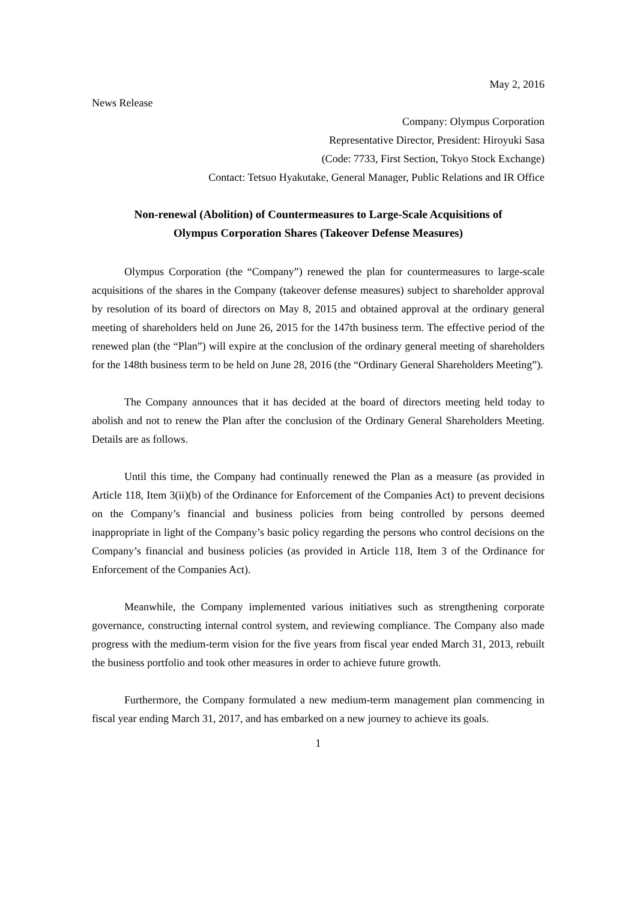May 2, 2016
News Release
Company: Olympus Corporation
Representative Director, President: Hiroyuki Sasa
(Code: 7733, First Section, Tokyo Stock Exchange)
Contact: Tetsuo Hyakutake, General Manager, Public Relations and IR Office
Non-renewal (Abolition) of Countermeasures to Large-Scale Acquisitions of
Olympus Corporation Shares (Takeover Defense Measures)
Olympus Corporation (the “Company”) renewed the plan for countermeasures to large-scale acquisitions of the shares in the Company (takeover defense measures) subject to shareholder approval by resolution of its board of directors on May 8, 2015 and obtained approval at the ordinary general meeting of shareholders held on June 26, 2015 for the 147th business term. The effective period of the renewed plan (the “Plan”) will expire at the conclusion of the ordinary general meeting of shareholders for the 148th business term to be held on June 28, 2016 (the “Ordinary General Shareholders Meeting”).
The Company announces that it has decided at the board of directors meeting held today to abolish and not to renew the Plan after the conclusion of the Ordinary General Shareholders Meeting. Details are as follows.
Until this time, the Company had continually renewed the Plan as a measure (as provided in Article 118, Item 3(ii)(b) of the Ordinance for Enforcement of the Companies Act) to prevent decisions on the Company’s financial and business policies from being controlled by persons deemed inappropriate in light of the Company’s basic policy regarding the persons who control decisions on the Company’s financial and business policies (as provided in Article 118, Item 3 of the Ordinance for Enforcement of the Companies Act).
Meanwhile, the Company implemented various initiatives such as strengthening corporate governance, constructing internal control system, and reviewing compliance. The Company also made progress with the medium-term vision for the five years from fiscal year ended March 31, 2013, rebuilt the business portfolio and took other measures in order to achieve future growth.
Furthermore, the Company formulated a new medium-term management plan commencing in fiscal year ending March 31, 2017, and has embarked on a new journey to achieve its goals.
1